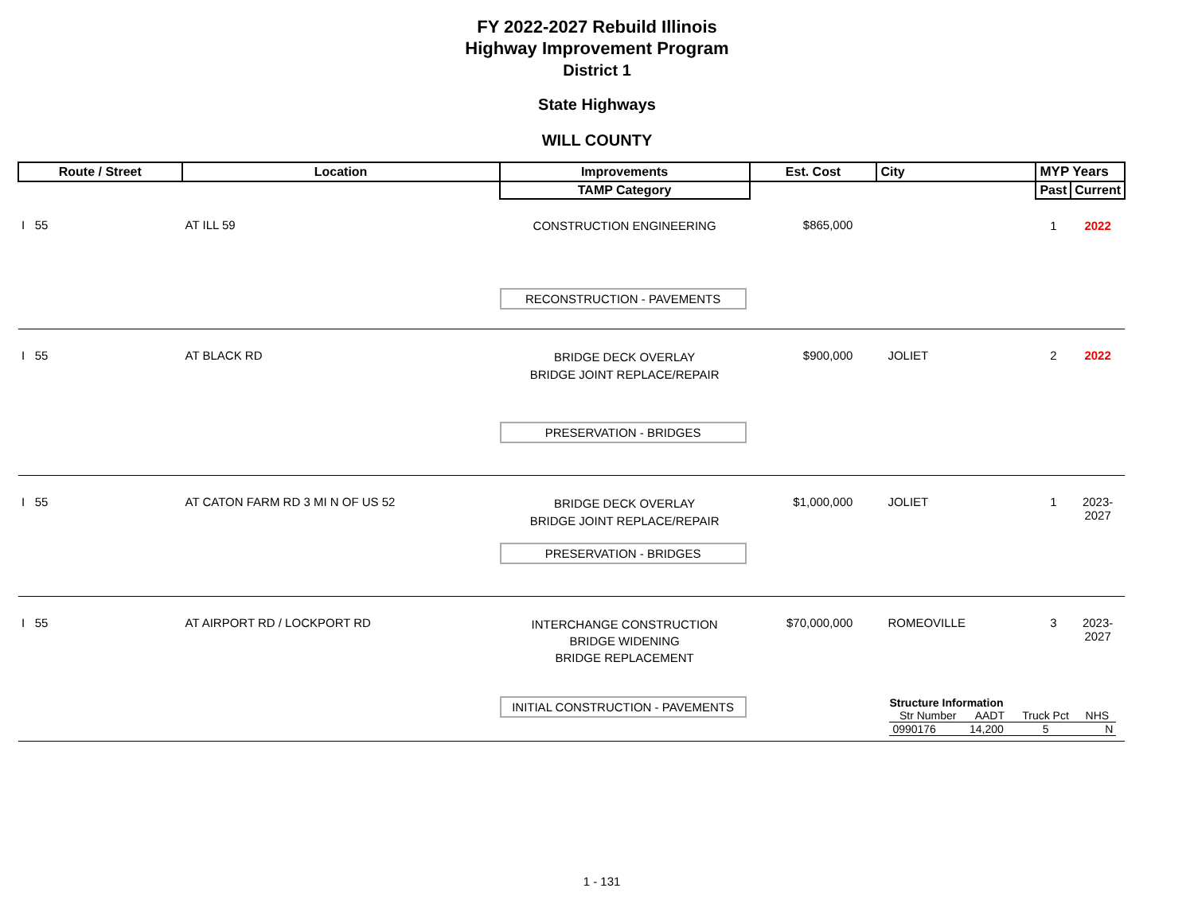FY 2022-2027 Rebuild Illinois
Highway Improvement Program
District 1
State Highways
WILL COUNTY
| Route / Street | Location | Improvements | Est. Cost | City | MYP Years | |
| --- | --- | --- | --- | --- | --- | --- |
| | | TAMP Category | | | Past | Current |
| I 55 | AT ILL 59 | CONSTRUCTION ENGINEERING | $865,000 | | 1 | 2022 |
| | | RECONSTRUCTION - PAVEMENTS | | | | |
| I 55 | AT BLACK RD | BRIDGE DECK OVERLAY BRIDGE JOINT REPLACE/REPAIR | $900,000 | JOLIET | 2 | 2022 |
| | | PRESERVATION - BRIDGES | | | | |
| I 55 | AT CATON FARM RD 3 MI N OF US 52 | BRIDGE DECK OVERLAY BRIDGE JOINT REPLACE/REPAIR | $1,000,000 | JOLIET | 1 | 2023-2027 |
| | | PRESERVATION - BRIDGES | | | | |
| I 55 | AT AIRPORT RD / LOCKPORT RD | INTERCHANGE CONSTRUCTION BRIDGE WIDENING BRIDGE REPLACEMENT | $70,000,000 | ROMEOVILLE | 3 | 2023-2027 |
| | | INITIAL CONSTRUCTION - PAVEMENTS | | Structure Information / Str Number / AADT / Truck Pct / NHS / / --- / --- / --- / --- / / 0990176 / 14,200 / 5 / N / | | |
1 - 131